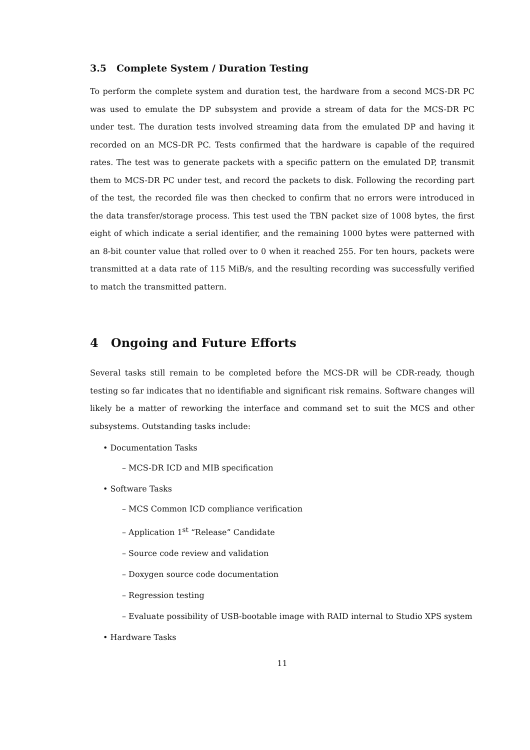3.5 Complete System / Duration Testing
To perform the complete system and duration test, the hardware from a second MCS-DR PC was used to emulate the DP subsystem and provide a stream of data for the MCS-DR PC under test. The duration tests involved streaming data from the emulated DP and having it recorded on an MCS-DR PC. Tests confirmed that the hardware is capable of the required rates. The test was to generate packets with a specific pattern on the emulated DP, transmit them to MCS-DR PC under test, and record the packets to disk. Following the recording part of the test, the recorded file was then checked to confirm that no errors were introduced in the data transfer/storage process. This test used the TBN packet size of 1008 bytes, the first eight of which indicate a serial identifier, and the remaining 1000 bytes were patterned with an 8-bit counter value that rolled over to 0 when it reached 255. For ten hours, packets were transmitted at a data rate of 115 MiB/s, and the resulting recording was successfully verified to match the transmitted pattern.
4 Ongoing and Future Efforts
Several tasks still remain to be completed before the MCS-DR will be CDR-ready, though testing so far indicates that no identifiable and significant risk remains. Software changes will likely be a matter of reworking the interface and command set to suit the MCS and other subsystems. Outstanding tasks include:
• Documentation Tasks
– MCS-DR ICD and MIB specification
• Software Tasks
– MCS Common ICD compliance verification
– Application 1<sup>st</sup> “Release” Candidate
– Source code review and validation
– Doxygen source code documentation
– Regression testing
– Evaluate possibility of USB-bootable image with RAID internal to Studio XPS system
• Hardware Tasks
11